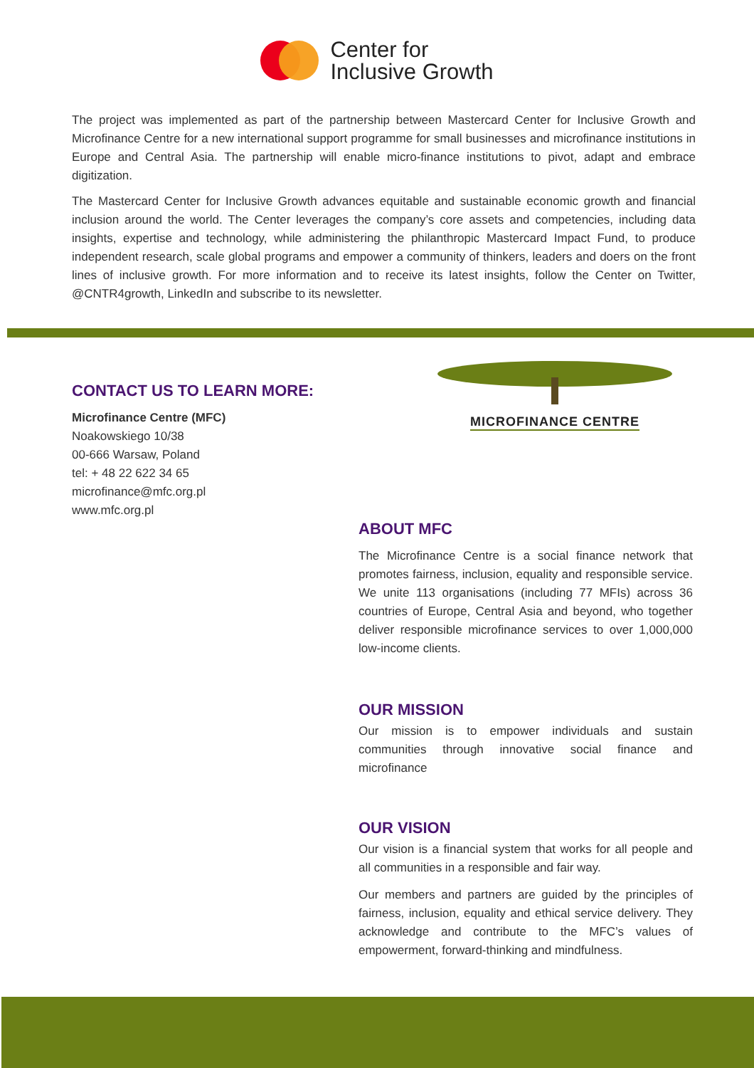Center for
Inclusive Growth
The project was implemented as part of the partnership between Mastercard Center for Inclusive Growth and Microfinance Centre for a new international support programme for small businesses and microfinance institutions in Europe and Central Asia. The partnership will enable micro-finance institutions to pivot, adapt and embrace digitization.
The Mastercard Center for Inclusive Growth advances equitable and sustainable economic growth and financial inclusion around the world. The Center leverages the company’s core assets and competencies, including data insights, expertise and technology, while administering the philanthropic Mastercard Impact Fund, to produce independent research, scale global programs and empower a community of thinkers, leaders and doers on the front lines of inclusive growth. For more information and to receive its latest insights, follow the Center on Twitter, @CNTR4growth, LinkedIn and subscribe to its newsletter.
CONTACT US TO LEARN MORE:
Microfinance Centre (MFC)
Noakowskiego 10/38
00-666 Warsaw, Poland
tel: + 48 22 622 34 65
microfinance@mfc.org.pl
www.mfc.org.pl
MICROFINANCE CENTRE
ABOUT MFC
The Microfinance Centre is a social finance network that promotes fairness, inclusion, equality and responsible service. We unite 113 organisations (including 77 MFIs) across 36 countries of Europe, Central Asia and beyond, who together deliver responsible microfinance services to over 1,000,000 low-income clients.
OUR MISSION
Our mission is to empower individuals and sustain communities through innovative social finance and microfinance
OUR VISION
Our vision is a financial system that works for all people and all communities in a responsible and fair way.
Our members and partners are guided by the principles of fairness, inclusion, equality and ethical service delivery. They acknowledge and contribute to the MFC’s values of empowerment, forward-thinking and mindfulness.